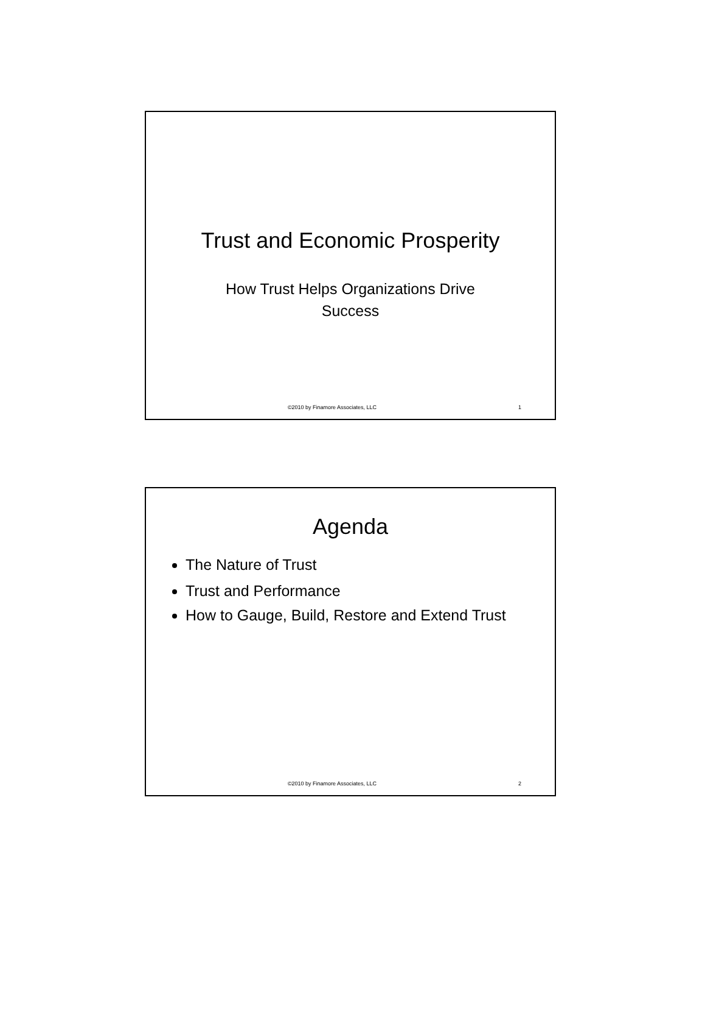Trust and Economic Prosperity
How Trust Helps Organizations Drive
Success
©2010 by Finamore Associates, LLC 1
Agenda
The Nature of Trust
Trust and Performance
How to Gauge, Build, Restore and Extend Trust
©2010 by Finamore Associates, LLC 2